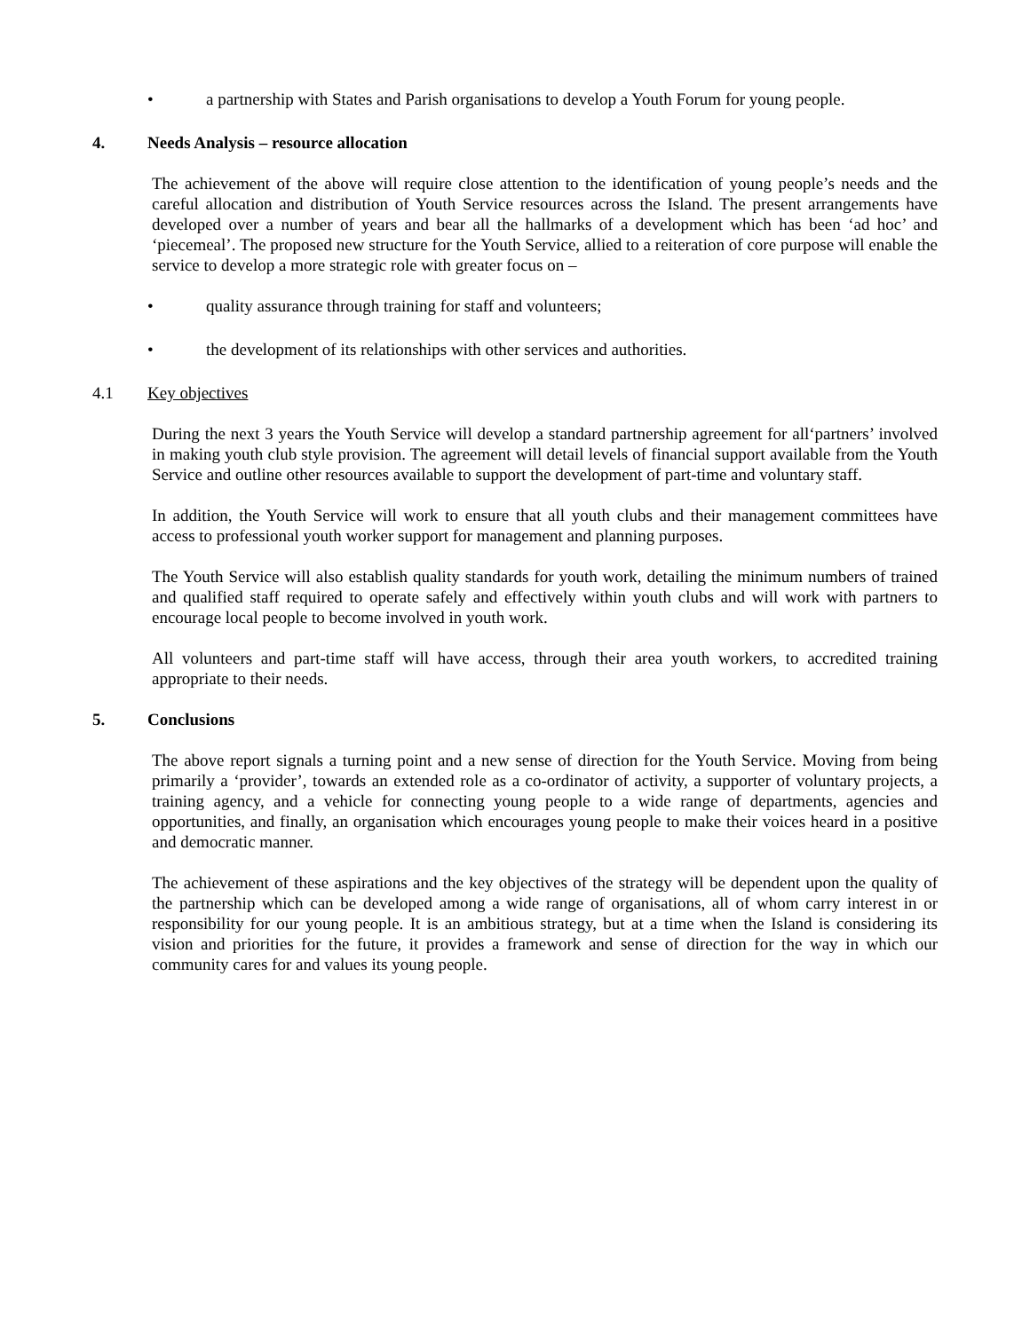• a partnership with States and Parish organisations to develop a Youth Forum for young people.
4. Needs Analysis – resource allocation
The achievement of the above will require close attention to the identification of young people’s needs and the careful allocation and distribution of Youth Service resources across the Island. The present arrangements have developed over a number of years and bear all the hallmarks of a development which has been ‘ad hoc’ and ‘piecemeal’. The proposed new structure for the Youth Service, allied to a reiteration of core purpose will enable the service to develop a more strategic role with greater focus on –
• quality assurance through training for staff and volunteers;
• the development of its relationships with other services and authorities.
4.1 Key objectives
During the next 3 years the Youth Service will develop a standard partnership agreement for all‘partners’ involved in making youth club style provision. The agreement will detail levels of financial support available from the Youth Service and outline other resources available to support the development of part-time and voluntary staff.
In addition, the Youth Service will work to ensure that all youth clubs and their management committees have access to professional youth worker support for management and planning purposes.
The Youth Service will also establish quality standards for youth work, detailing the minimum numbers of trained and qualified staff required to operate safely and effectively within youth clubs and will work with partners to encourage local people to become involved in youth work.
All volunteers and part-time staff will have access, through their area youth workers, to accredited training appropriate to their needs.
5. Conclusions
The above report signals a turning point and a new sense of direction for the Youth Service. Moving from being primarily a ‘provider’, towards an extended role as a co-ordinator of activity, a supporter of voluntary projects, a training agency, and a vehicle for connecting young people to a wide range of departments, agencies and opportunities, and finally, an organisation which encourages young people to make their voices heard in a positive and democratic manner.
The achievement of these aspirations and the key objectives of the strategy will be dependent upon the quality of the partnership which can be developed among a wide range of organisations, all of whom carry interest in or responsibility for our young people. It is an ambitious strategy, but at a time when the Island is considering its vision and priorities for the future, it provides a framework and sense of direction for the way in which our community cares for and values its young people.